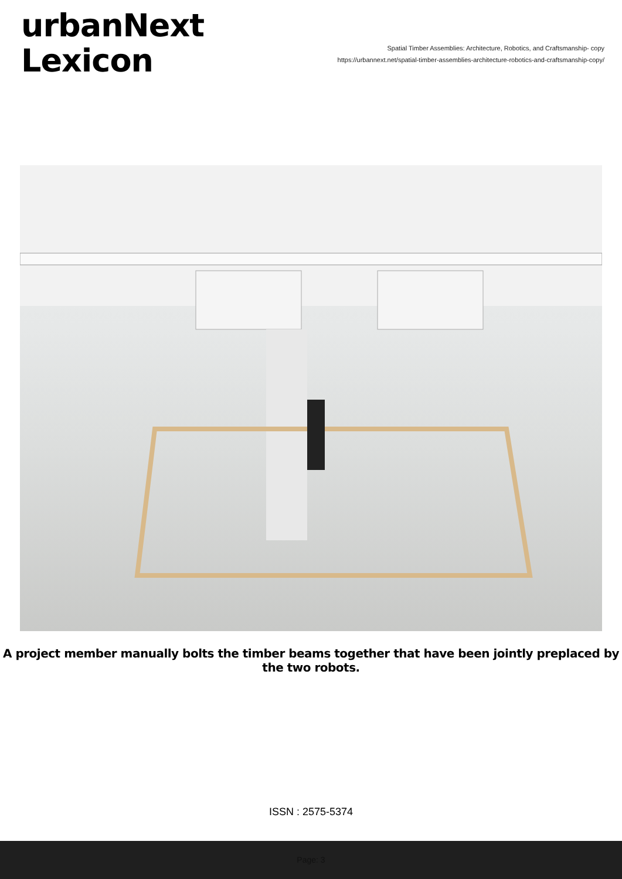urbanNext
Lexicon
Spatial Timber Assemblies: Architecture, Robotics, and Craftsmanship- copy
https://urbannext.net/spatial-timber-assemblies-architecture-robotics-and-craftsmanship-copy/
A project member manually bolts the timber beams together that have been jointly preplaced by the two robots.
ISSN : 2575-5374
Page: 3